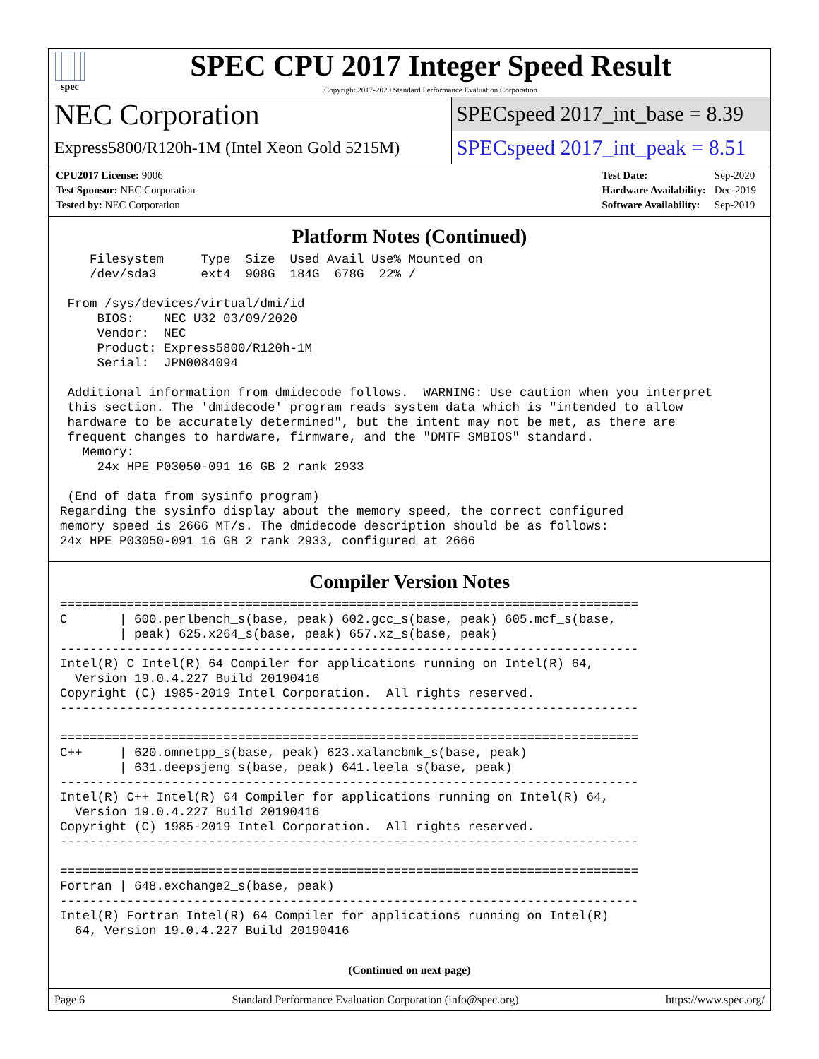spec
SPEC CPU 2017 Integer Speed Result
Copyright 2017-2020 Standard Performance Evaluation Corporation
NEC Corporation
SPECspeed 2017_int_base = 8.39
Express5800/R120h-1M (Intel Xeon Gold 5215M)
SPECspeed 2017_int_peak = 8.51
| CPU2017 License: 9006 |
| Test Sponsor: NEC Corporation |
| Tested by: NEC Corporation |
| Test Date: | Sep-2020 |
| Hardware Availability: | Dec-2019 |
| Software Availability: | Sep-2019 |
Platform Notes (Continued)
    Filesystem     Type  Size  Used Avail Use% Mounted on
    /dev/sda3      ext4  908G  184G  678G  22% /

 From /sys/devices/virtual/dmi/id
     BIOS:    NEC U32 03/09/2020
     Vendor:  NEC
     Product: Express5800/R120h-1M
     Serial:  JPN0084094

 Additional information from dmidecode follows.  WARNING: Use caution when you interpret
 this section. The 'dmidecode' program reads system data which is "intended to allow
 hardware to be accurately determined", but the intent may not be met, as there are
 frequent changes to hardware, firmware, and the "DMTF SMBIOS" standard.
   Memory:
     24x HPE P03050-091 16 GB 2 rank 2933

 (End of data from sysinfo program)
Regarding the sysinfo display about the memory speed, the correct configured
memory speed is 2666 MT/s. The dmidecode description should be as follows:
24x HPE P03050-091 16 GB 2 rank 2933, configured at 2666
Compiler Version Notes
==============================================================================
C       | 600.perlbench_s(base, peak) 602.gcc_s(base, peak) 605.mcf_s(base,
        | peak) 625.x264_s(base, peak) 657.xz_s(base, peak)
------------------------------------------------------------------------------
Intel(R) C Intel(R) 64 Compiler for applications running on Intel(R) 64,
  Version 19.0.4.227 Build 20190416
Copyright (C) 1985-2019 Intel Corporation.  All rights reserved.
------------------------------------------------------------------------------

==============================================================================
C++     | 620.omnetpp_s(base, peak) 623.xalancbmk_s(base, peak)
        | 631.deepsjeng_s(base, peak) 641.leela_s(base, peak)
------------------------------------------------------------------------------
Intel(R) C++ Intel(R) 64 Compiler for applications running on Intel(R) 64,
  Version 19.0.4.227 Build 20190416
Copyright (C) 1985-2019 Intel Corporation.  All rights reserved.
------------------------------------------------------------------------------

==============================================================================
Fortran | 648.exchange2_s(base, peak)
------------------------------------------------------------------------------
Intel(R) Fortran Intel(R) 64 Compiler for applications running on Intel(R)
  64, Version 19.0.4.227 Build 20190416
(Continued on next page)
Page 6 Standard Performance Evaluation Corporation (info@spec.org) https://www.spec.org/